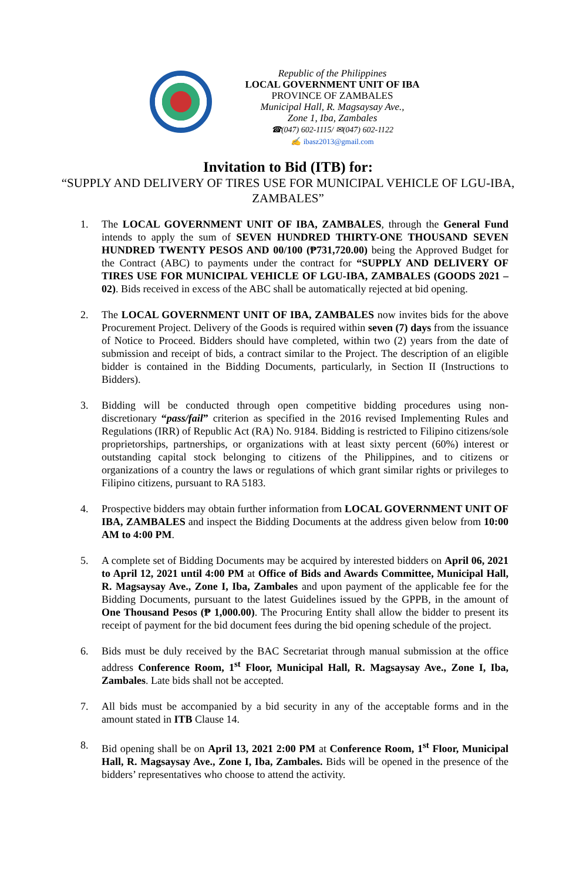Republic of the Philippines
LOCAL GOVERNMENT UNIT OF IBA
PROVINCE OF ZAMBALES
Municipal Hall, R. Magsaysay Ave.,
Zone 1, Iba, Zambales
☎(047) 602-1115/ ✉(047) 602-1122
✍ ibasz2013@gmail.com
Invitation to Bid (ITB) for:
“SUPPLY AND DELIVERY OF TIRES USE FOR MUNICIPAL VEHICLE OF LGU-IBA, ZAMBALES”
1. The LOCAL GOVERNMENT UNIT OF IBA, ZAMBALES, through the General Fund intends to apply the sum of SEVEN HUNDRED THIRTY-ONE THOUSAND SEVEN HUNDRED TWENTY PESOS AND 00/100 (₱731,720.00) being the Approved Budget for the Contract (ABC) to payments under the contract for “SUPPLY AND DELIVERY OF TIRES USE FOR MUNICIPAL VEHICLE OF LGU-IBA, ZAMBALES (GOODS 2021 – 02). Bids received in excess of the ABC shall be automatically rejected at bid opening.
2. The LOCAL GOVERNMENT UNIT OF IBA, ZAMBALES now invites bids for the above Procurement Project. Delivery of the Goods is required within seven (7) days from the issuance of Notice to Proceed. Bidders should have completed, within two (2) years from the date of submission and receipt of bids, a contract similar to the Project. The description of an eligible bidder is contained in the Bidding Documents, particularly, in Section II (Instructions to Bidders).
3. Bidding will be conducted through open competitive bidding procedures using non-discretionary “pass/fail” criterion as specified in the 2016 revised Implementing Rules and Regulations (IRR) of Republic Act (RA) No. 9184. Bidding is restricted to Filipino citizens/sole proprietorships, partnerships, or organizations with at least sixty percent (60%) interest or outstanding capital stock belonging to citizens of the Philippines, and to citizens or organizations of a country the laws or regulations of which grant similar rights or privileges to Filipino citizens, pursuant to RA 5183.
4. Prospective bidders may obtain further information from LOCAL GOVERNMENT UNIT OF IBA, ZAMBALES and inspect the Bidding Documents at the address given below from 10:00 AM to 4:00 PM.
5. A complete set of Bidding Documents may be acquired by interested bidders on April 06, 2021 to April 12, 2021 until 4:00 PM at Office of Bids and Awards Committee, Municipal Hall, R. Magsaysay Ave., Zone I, Iba, Zambales and upon payment of the applicable fee for the Bidding Documents, pursuant to the latest Guidelines issued by the GPPB, in the amount of One Thousand Pesos (₱ 1,000.00). The Procuring Entity shall allow the bidder to present its receipt of payment for the bid document fees during the bid opening schedule of the project.
6. Bids must be duly received by the BAC Secretariat through manual submission at the office address Conference Room, 1<sup>st</sup> Floor, Municipal Hall, R. Magsaysay Ave., Zone I, Iba, Zambales. Late bids shall not be accepted.
7. All bids must be accompanied by a bid security in any of the acceptable forms and in the amount stated in ITB Clause 14.
8. Bid opening shall be on April 13, 2021 2:00 PM at Conference Room, 1<sup>st</sup> Floor, Municipal Hall, R. Magsaysay Ave., Zone I, Iba, Zambales. Bids will be opened in the presence of the bidders’ representatives who choose to attend the activity.